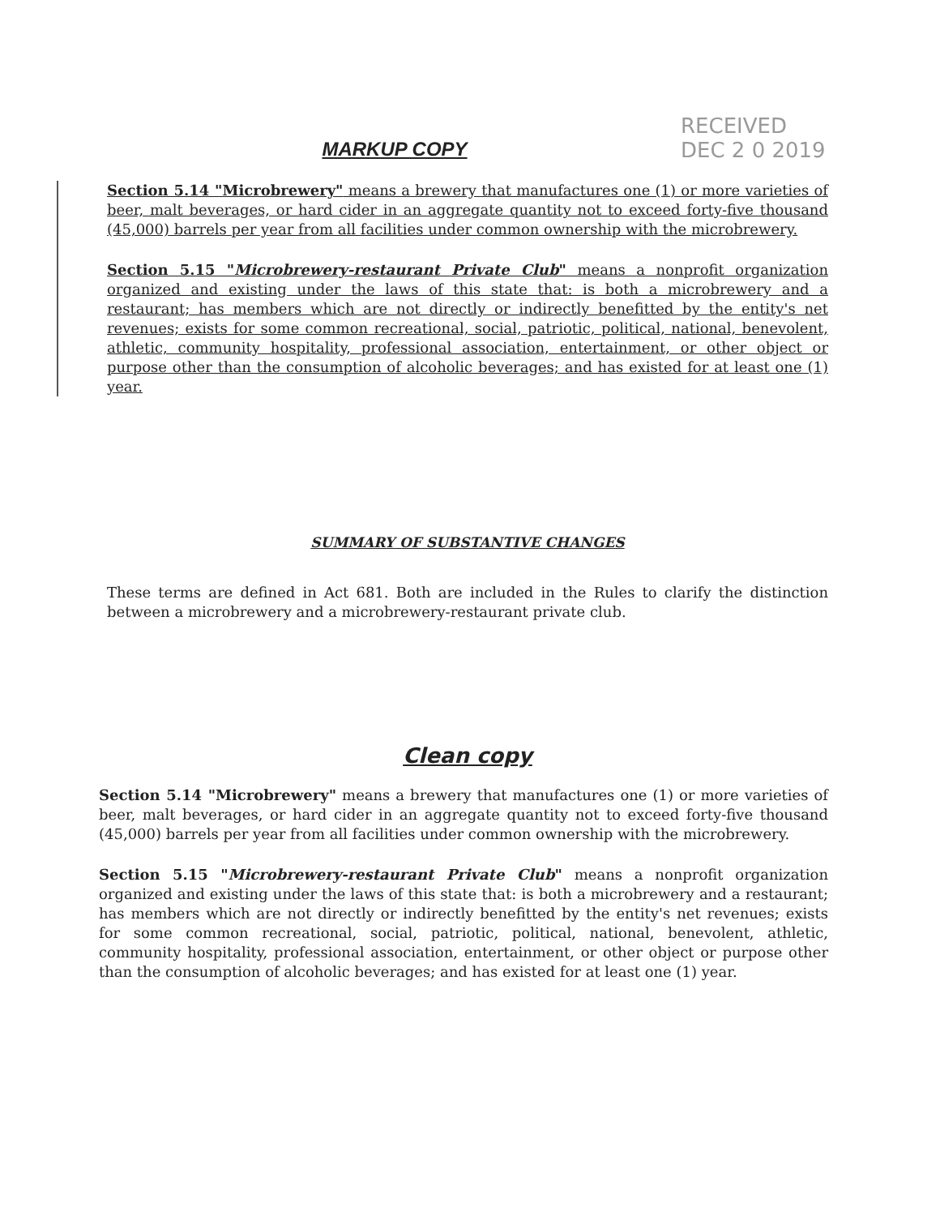RECEIVED
DEC 2 0 2019
MARKUP COPY
Section 5.14 "Microbrewery" means a brewery that manufactures one (1) or more varieties of beer, malt beverages, or hard cider in an aggregate quantity not to exceed forty-five thousand (45,000) barrels per year from all facilities under common ownership with the microbrewery.
Section 5.15 "Microbrewery-restaurant Private Club" means a nonprofit organization organized and existing under the laws of this state that: is both a microbrewery and a restaurant; has members which are not directly or indirectly benefitted by the entity's net revenues; exists for some common recreational, social, patriotic, political, national, benevolent, athletic, community hospitality, professional association, entertainment, or other object or purpose other than the consumption of alcoholic beverages; and has existed for at least one (1) year.
SUMMARY OF SUBSTANTIVE CHANGES
These terms are defined in Act 681. Both are included in the Rules to clarify the distinction between a microbrewery and a microbrewery-restaurant private club.
Clean copy
Section 5.14 "Microbrewery" means a brewery that manufactures one (1) or more varieties of beer, malt beverages, or hard cider in an aggregate quantity not to exceed forty-five thousand (45,000) barrels per year from all facilities under common ownership with the microbrewery.
Section 5.15 "Microbrewery-restaurant Private Club" means a nonprofit organization organized and existing under the laws of this state that: is both a microbrewery and a restaurant; has members which are not directly or indirectly benefitted by the entity's net revenues; exists for some common recreational, social, patriotic, political, national, benevolent, athletic, community hospitality, professional association, entertainment, or other object or purpose other than the consumption of alcoholic beverages; and has existed for at least one (1) year.